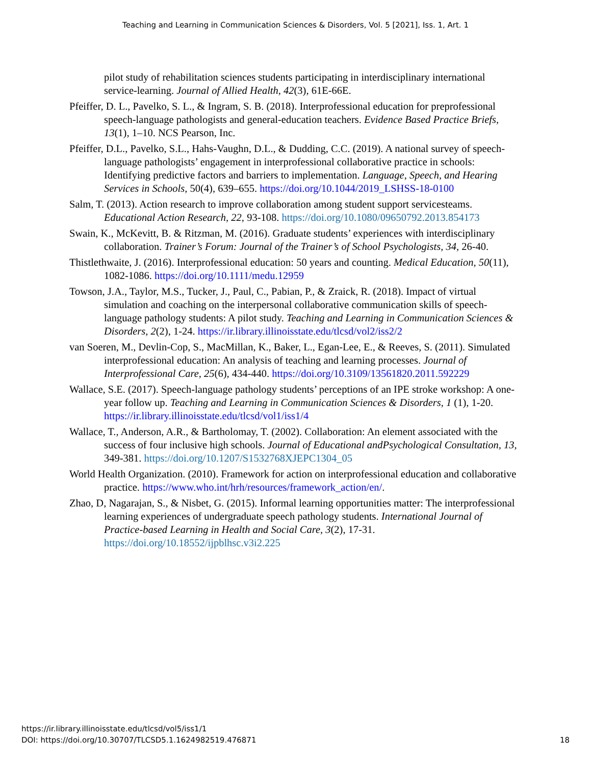Teaching and Learning in Communication Sciences & Disorders, Vol. 5 [2021], Iss. 1, Art. 1
pilot study of rehabilitation sciences students participating in interdisciplinary international service-learning. Journal of Allied Health, 42(3), 61E-66E.
Pfeiffer, D. L., Pavelko, S. L., & Ingram, S. B. (2018). Interprofessional education for preprofessional speech-language pathologists and general-education teachers. Evidence Based Practice Briefs, 13(1), 1–10. NCS Pearson, Inc.
Pfeiffer, D.L., Pavelko, S.L., Hahs-Vaughn, D.L., & Dudding, C.C. (2019). A national survey of speech-language pathologists’ engagement in interprofessional collaborative practice in schools: Identifying predictive factors and barriers to implementation. Language, Speech, and Hearing Services in Schools, 50(4), 639–655. https://doi.org/10.1044/2019_LSHSS-18-0100
Salm, T. (2013). Action research to improve collaboration among student support servicesteams. Educational Action Research, 22, 93-108. https://doi.org/10.1080/09650792.2013.854173
Swain, K., McKevitt, B. & Ritzman, M. (2016). Graduate students’ experiences with interdisciplinary collaboration. Trainer’s Forum: Journal of the Trainer’s of School Psychologists, 34, 26-40.
Thistlethwaite, J. (2016). Interprofessional education: 50 years and counting. Medical Education, 50(11), 1082-1086. https://doi.org/10.1111/medu.12959
Towson, J.A., Taylor, M.S., Tucker, J., Paul, C., Pabian, P., & Zraick, R. (2018). Impact of virtual simulation and coaching on the interpersonal collaborative communication skills of speech-language pathology students: A pilot study. Teaching and Learning in Communication Sciences & Disorders, 2(2), 1-24. https://ir.library.illinoisstate.edu/tlcsd/vol2/iss2/2
van Soeren, M., Devlin-Cop, S., MacMillan, K., Baker, L., Egan-Lee, E., & Reeves, S. (2011). Simulated interprofessional education: An analysis of teaching and learning processes. Journal of Interprofessional Care, 25(6), 434-440. https://doi.org/10.3109/13561820.2011.592229
Wallace, S.E. (2017). Speech-language pathology students’ perceptions of an IPE stroke workshop: A one-year follow up. Teaching and Learning in Communication Sciences & Disorders, 1 (1), 1-20. https://ir.library.illinoisstate.edu/tlcsd/vol1/iss1/4
Wallace, T., Anderson, A.R., & Bartholomay, T. (2002). Collaboration: An element associated with the success of four inclusive high schools. Journal of Educational andPsychological Consultation, 13, 349-381. https://doi.org/10.1207/S1532768XJEPC1304_05
World Health Organization. (2010). Framework for action on interprofessional education and collaborative practice. https://www.who.int/hrh/resources/framework_action/en/.
Zhao, D, Nagarajan, S., & Nisbet, G. (2015). Informal learning opportunities matter: The interprofessional learning experiences of undergraduate speech pathology students. International Journal of Practice-based Learning in Health and Social Care, 3(2), 17-31. https://doi.org/10.18552/ijpblhsc.v3i2.225
https://ir.library.illinoisstate.edu/tlcsd/vol5/iss1/1
DOI: https://doi.org/10.30707/TLCSD5.1.1624982519.476871 18